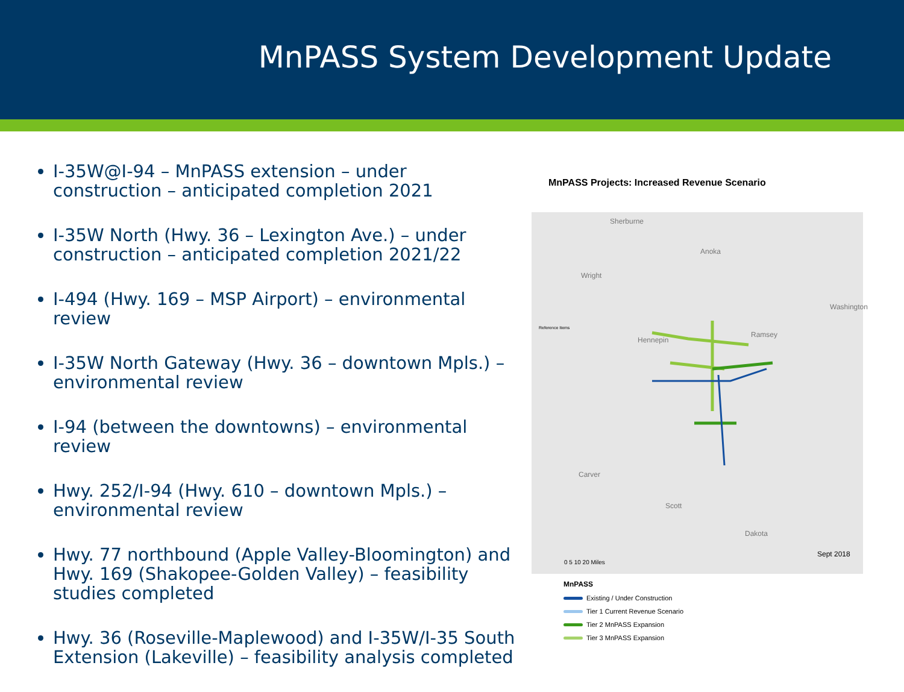MnPASS System Development Update
I-35W@I-94 – MnPASS extension – under construction – anticipated completion 2021
I-35W North (Hwy. 36 – Lexington Ave.) – under construction – anticipated completion 2021/22
I-494 (Hwy. 169 – MSP Airport) – environmental review
I-35W North Gateway (Hwy. 36 – downtown Mpls.) – environmental review
I-94 (between the downtowns) – environmental review
Hwy. 252/I-94 (Hwy. 610 – downtown Mpls.) – environmental review
Hwy. 77 northbound (Apple Valley-Bloomington) and Hwy. 169 (Shakopee-Golden Valley) – feasibility studies completed
Hwy. 36 (Roseville-Maplewood) and I-35W/I-35 South Extension (Lakeville) – feasibility analysis completed
MnPASS Projects: Increased Revenue Scenario
Sherburne
Anoka
Wright
Hennepin
Ramsey
Washington
Carver
Scott
Dakota
Sept 2018
Reference Items
0 5 10 20 Miles
MnPASS
Existing / Under Construction
Tier 1 Current Revenue Scenario
Tier 2 MnPASS Expansion
Tier 3 MnPASS Expansion